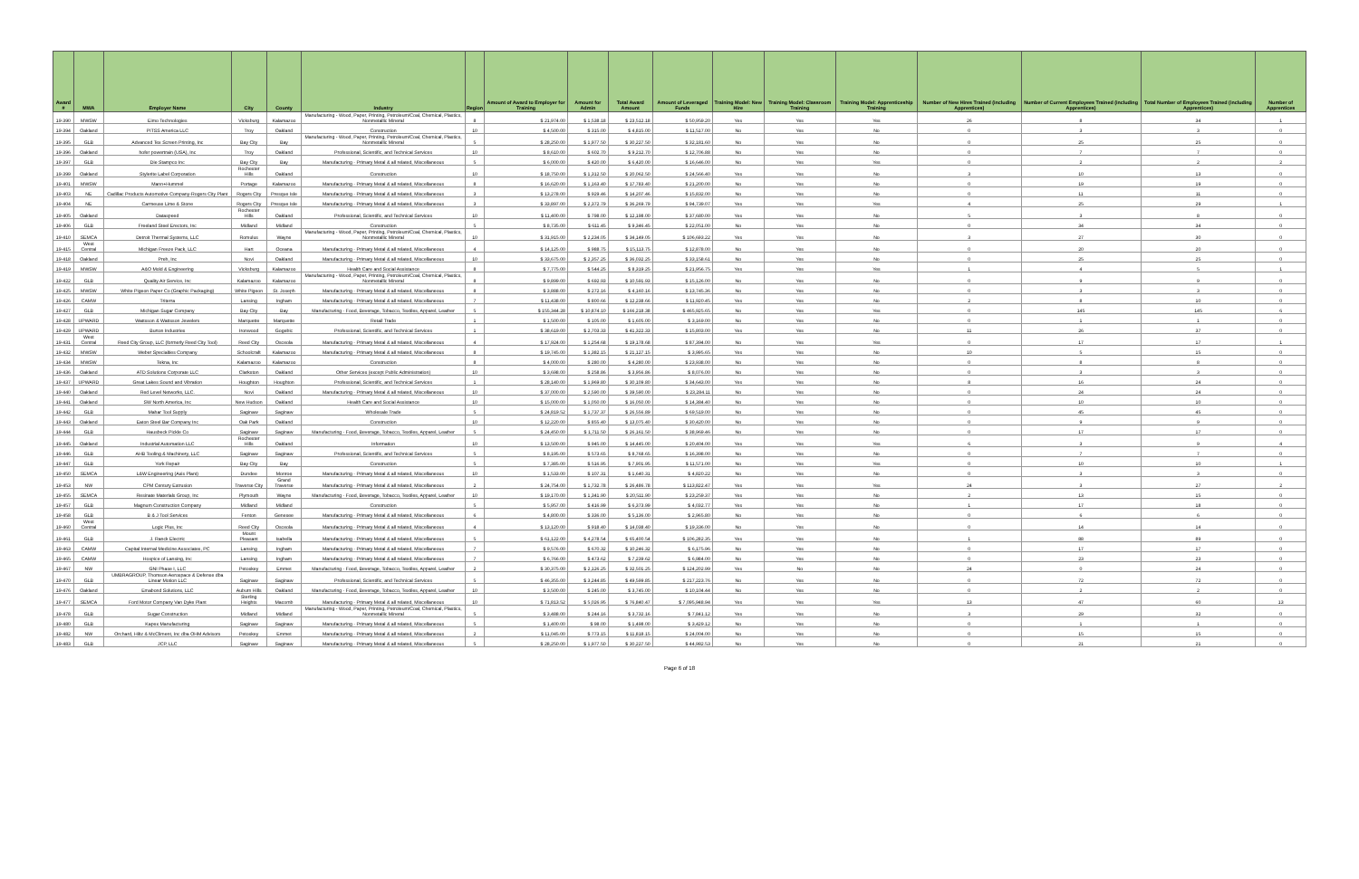| Award # | MWA | Employer Name | City | County | Industry | Region | Amount of Award to Employer for Training | Amount for Admin | Total Award Amount | Amount of Leveraged Funds | Training Model: New Hire | Training Model: Classroom Training | Training Model: Apprenticeship Training | Number of New Hires Trained (including Apprentices) | Number of Current Employees Trained (including Apprentices) | Total Number of Employees Trained (including Apprentices) | Number of Apprentices |
| --- | --- | --- | --- | --- | --- | --- | --- | --- | --- | --- | --- | --- | --- | --- | --- | --- | --- |
| 19-390 | MWSW | Eimo Technologies | Vicksburg | Kalamazoo | Manufacturing - Wood, Paper, Printing, Petroleum/Coal, Chemical, Plastics, Nonmetallic Mineral | 8 | $ 21,974.00 | $ 1,538.18 | $ 23,512.18 | $ 50,959.20 | Yes | Yes | Yes | 26 | 8 | 34 | 1 |
| 19-394 | Oakland | PITSS America LLC | Troy | Oakland | Construction | 10 | $ 4,500.00 | $ 315.00 | $ 4,815.00 | $ 11,517.00 | No | Yes | No | 0 | 3 | 3 | 0 |
| 19-395 | GLB | Advanced Tex Screen Printing, Inc | Bay City | Bay | Manufacturing - Wood, Paper, Printing, Petroleum/Coal, Chemical, Plastics, Nonmetallic Mineral | 5 | $ 28,250.00 | $ 1,977.50 | $ 30,227.50 | $ 32,181.60 | No | Yes | No | 0 | 25 | 25 | 0 |
| 19-396 | Oakland | hofer powertrain (USA), Inc | Troy | Oakland | Professional, Scientific, and Technical Services | 10 | $ 8,610.00 | $ 602.70 | $ 9,212.70 | $ 12,706.88 | No | Yes | No | 0 | 7 | 7 | 0 |
| 19-397 | GLB | Die Stampco Inc | Bay City | Bay | Manufacturing - Primary Metal & all related, Miscellaneous | 5 | $ 6,000.00 | $ 420.00 | $ 6,420.00 | $ 16,646.00 | No | Yes | Yes | 0 | 2 | 2 | 2 |
| 19-399 | Oakland | Stylerite Label Corporation | Rochester Hills | Oakland | Construction | 10 | $ 18,750.00 | $ 1,312.50 | $ 20,062.50 | $ 24,566.40 | Yes | Yes | No | 3 | 10 | 13 | 0 |
| 19-401 | MWSW | Mann+Hummel | Portage | Kalamazoo | Manufacturing - Primary Metal & all related, Miscellaneous | 8 | $ 16,620.00 | $ 1,163.40 | $ 17,783.40 | $ 21,200.00 | No | Yes | No | 0 | 19 | 19 | 0 |
| 19-403 | NE | Cadillac Products Automotive Company-Rogers City Plant | Rogers City | Presque Isle | Manufacturing - Primary Metal & all related, Miscellaneous | 3 | $ 13,278.00 | $ 929.46 | $ 14,207.46 | $ 15,832.00 | No | Yes | No | 0 | 11 | 11 | 0 |
| 19-404 | NE | Carmeuse Lime & Stone | Rogers City | Presque Isle | Manufacturing - Primary Metal & all related, Miscellaneous | 3 | $ 33,897.00 | $ 2,372.79 | $ 36,269.79 | $ 94,739.07 | Yes | Yes | Yes | 4 | 25 | 29 | 1 |
| 19-405 | Oakland | Dataspeed | Rochester Hills | Oakland | Professional, Scientific, and Technical Services | 10 | $ 11,400.00 | $ 798.00 | $ 12,198.00 | $ 37,680.00 | Yes | Yes | No | 5 | 3 | 8 | 0 |
| 19-406 | GLB | Freeland Steel Erectors, Inc | Midland | Midland | Construction | 5 | $ 8,735.00 | $ 611.45 | $ 9,346.45 | $ 22,051.00 | No | Yes | No | 0 | 34 | 34 | 0 |
| 19-410 | SEMCA | Detroit Thermal Systems, LLC | Romulus | Wayne | Manufacturing - Wood, Paper, Printing, Petroleum/Coal, Chemical, Plastics, Nonmetallic Mineral | 10 | $ 31,915.00 | $ 2,234.05 | $ 34,149.05 | $ 106,693.22 | Yes | Yes | No | 3 | 27 | 30 | 0 |
| 19-415 | West Central | Michigan Freeze Pack, LLC | Hart | Oceana | Manufacturing - Primary Metal & all related, Miscellaneous | 4 | $ 14,125.00 | $ 988.75 | $ 15,113.75 | $ 12,878.00 | No | Yes | No | 0 | 20 | 20 | 0 |
| 19-418 | Oakland | Preh, Inc | Novi | Oakland | Manufacturing - Primary Metal & all related, Miscellaneous | 10 | $ 33,675.00 | $ 2,357.25 | $ 36,032.25 | $ 33,158.61 | No | Yes | No | 0 | 25 | 25 | 0 |
| 19-419 | MWSW | A&O Mold & Engineering | Vicksburg | Kalamazoo | Health Care and Social Assistance | 8 | $ 7,775.00 | $ 544.25 | $ 8,319.25 | $ 21,956.75 | Yes | Yes | Yes | 1 | 4 | 5 | 1 |
| 19-422 | GLB | Quality Air Service, Inc | Kalamazoo | Kalamazoo | Manufacturing - Wood, Paper, Printing, Petroleum/Coal, Chemical, Plastics, Nonmetallic Mineral | 8 | $ 9,899.00 | $ 692.93 | $ 10,591.93 | $ 15,126.00 | No | Yes | No | 0 | 9 | 9 | 0 |
| 19-425 | MWSW | White Pigeon Paper Co (Graphic Packaging) | White Pigeon | St. Joseph | Manufacturing - Primary Metal & all related, Miscellaneous | 8 | $ 3,888.00 | $ 272.16 | $ 4,160.16 | $ 13,745.36 | No | Yes | No | 0 | 3 | 3 | 0 |
| 19-426 | CAMW | Triterra | Lansing | Ingham | Manufacturing - Primary Metal & all related, Miscellaneous | 7 | $ 11,438.00 | $ 800.66 | $ 12,238.66 | $ 11,920.45 | Yes | Yes | No | 2 | 8 | 10 | 0 |
| 19-427 | GLB | Michigan Sugar Company | Bay City | Bay | Manufacturing - Food, Beverage, Tobacco, Textiles, Apparel, Leather | 5 | $ 155,344.28 | $ 10,874.10 | $ 166,218.38 | $ 465,925.65 | No | Yes | Yes | 0 | 145 | 145 | 6 |
| 19-428 | UPWARD | Wattsson & Wattsson Jewelers | Marquette | Marquette | Retail Trade | 1 | $ 1,500.00 | $ 105.00 | $ 1,605.00 | $ 3,169.00 | No | Yes | No | 0 | 1 | 1 | 0 |
| 19-429 | UPWARD | Burton Industries | Ironwood | Gogebic | Professional, Scientific, and Technical Services | 1 | $ 38,619.00 | $ 2,703.33 | $ 41,322.33 | $ 15,803.00 | Yes | Yes | No | 11 | 26 | 37 | 0 |
| 19-431 | West Central | Reed City Group, LLC (formerly Reed City Tool) | Reed City | Osceola | Manufacturing - Primary Metal & all related, Miscellaneous | 4 | $ 17,924.00 | $ 1,254.68 | $ 19,178.68 | $ 87,394.00 | No | Yes | Yes | 0 | 17 | 17 | 1 |
| 19-432 | MWSW | Weber Specialties Company | Schoolcraft | Kalamazoo | Manufacturing - Primary Metal & all related, Miscellaneous | 8 | $ 19,745.00 | $ 1,382.15 | $ 21,127.15 | $ 3,995.65 | Yes | Yes | No | 10 | 5 | 15 | 0 |
| 19-434 | MWSW | Tekna, Inc | Kalamazoo | Kalamazoo | Construction | 8 | $ 4,000.00 | $ 280.00 | $ 4,280.00 | $ 23,938.00 | No | Yes | No | 0 | 8 | 8 | 0 |
| 19-436 | Oakland | ATD Solutions Corporate LLC | Clarkston | Oakland | Other Services (except Public Administration) | 10 | $ 3,698.00 | $ 258.86 | $ 3,956.86 | $ 8,076.00 | No | Yes | No | 0 | 3 | 3 | 0 |
| 19-437 | UPWARD | Great Lakes Sound and Vibration | Houghton | Houghton | Professional, Scientific, and Technical Services | 1 | $ 28,140.00 | $ 1,969.80 | $ 30,109.80 | $ 34,643.00 | Yes | Yes | No | 8 | 16 | 24 | 0 |
| 19-440 | Oakland | Red Level Networks, LLC. | Novi | Oakland | Manufacturing - Primary Metal & all related, Miscellaneous | 10 | $ 37,000.00 | $ 2,590.00 | $ 39,590.00 | $ 23,284.11 | No | Yes | No | 0 | 24 | 24 | 0 |
| 19-441 | Oakland | SW North America, Inc | New Hudson | Oakland | Health Care and Social Assistance | 10 | $ 15,000.00 | $ 1,050.00 | $ 16,050.00 | $ 14,384.40 | No | Yes | No | 0 | 10 | 10 | 0 |
| 19-442 | GLB | Mahar Tool Supply | Saginaw | Saginaw | Wholesale Trade | 5 | $ 24,819.52 | $ 1,737.37 | $ 26,556.89 | $ 69,519.00 | No | Yes | No | 0 | 45 | 45 | 0 |
| 19-443 | Oakland | Eaton Steel Bar Company Inc | Oak Park | Oakland | Construction | 10 | $ 12,220.00 | $ 855.40 | $ 13,075.40 | $ 30,420.00 | No | Yes | No | 0 | 9 | 9 | 0 |
| 19-444 | GLB | Hausbeck Pickle Co | Saginaw | Saginaw | Manufacturing - Food, Beverage, Tobacco, Textiles, Apparel, Leather | 5 | $ 24,450.00 | $ 1,711.50 | $ 26,161.50 | $ 38,969.46 | No | Yes | No | 0 | 17 | 17 | 0 |
| 19-445 | Oakland | Industrial Automation LLC | Rochester Hills | Oakland | Information | 10 | $ 13,500.00 | $ 945.00 | $ 14,445.00 | $ 20,404.00 | Yes | Yes | Yes | 6 | 3 | 9 | 4 |
| 19-446 | GLB | AHB Tooling & Machinery, LLC | Saginaw | Saginaw | Professional, Scientific, and Technical Services | 5 | $ 8,195.00 | $ 573.65 | $ 8,768.65 | $ 16,398.00 | No | Yes | No | 0 | 7 | 7 | 0 |
| 19-447 | GLB | York Repair | Bay City | Bay | Construction | 5 | $ 7,385.00 | $ 516.95 | $ 7,901.95 | $ 11,571.00 | No | Yes | Yes | 0 | 10 | 10 | 1 |
| 19-450 | SEMCA | L&W Engineering (Axis Plant) | Dundee | Monroe | Manufacturing - Primary Metal & all related, Miscellaneous | 10 | $ 1,533.00 | $ 107.31 | $ 1,640.31 | $ 4,820.22 | No | Yes | No | 0 | 3 | 3 | 0 |
| 19-453 | NW | CPM Century Extrusion | Traverse City | Grand Traverse | Manufacturing - Primary Metal & all related, Miscellaneous | 2 | $ 24,754.00 | $ 1,732.78 | $ 26,486.78 | $ 113,822.47 | Yes | Yes | Yes | 24 | 3 | 27 | 2 |
| 19-455 | SEMCA | Resinate Materials Group, Inc | Plymouth | Wayne | Manufacturing - Food, Beverage, Tobacco, Textiles, Apparel, Leather | 10 | $ 19,170.00 | $ 1,341.90 | $ 20,511.90 | $ 23,259.37 | Yes | Yes | No | 2 | 13 | 15 | 0 |
| 19-457 | GLB | Magnum Construction Company | Midland | Midland | Construction | 5 | $ 5,957.00 | $ 416.99 | $ 6,373.99 | $ 4,032.77 | Yes | Yes | No | 1 | 17 | 18 | 0 |
| 19-458 | GLB | B & J Tool Services | Fenton | Genesee | Manufacturing - Primary Metal & all related, Miscellaneous | 6 | $ 4,800.00 | $ 336.00 | $ 5,136.00 | $ 2,965.80 | No | Yes | No | 0 | 6 | 6 | 0 |
| 19-460 | West Central | Logic Plus, Inc | Reed City | Osceola | Manufacturing - Primary Metal & all related, Miscellaneous | 4 | $ 13,120.00 | $ 918.40 | $ 14,038.40 | $ 19,336.00 | No | Yes | No | 0 | 14 | 14 | 0 |
| 19-461 | GLB | J. Ranck Electric | Mount Pleasant | Isabella | Manufacturing - Primary Metal & all related, Miscellaneous | 5 | $ 61,122.00 | $ 4,278.54 | $ 65,400.54 | $ 106,282.35 | Yes | Yes | No | 1 | 88 | 89 | 0 |
| 19-463 | CAMW | Capital Internal Medicine Associates, PC | Lansing | Ingham | Manufacturing - Primary Metal & all related, Miscellaneous | 7 | $ 9,576.00 | $ 670.32 | $ 10,246.32 | $ 6,175.96 | No | Yes | No | 0 | 17 | 17 | 0 |
| 19-465 | CAMW | Hospice of Lansing, Inc | Lansing | Ingham | Manufacturing - Primary Metal & all related, Miscellaneous | 7 | $ 6,766.00 | $ 473.62 | $ 7,239.62 | $ 6,984.00 | No | Yes | No | 0 | 23 | 23 | 0 |
| 19-467 | NW | GNI Phase I, LLC | Petoskey | Emmet | Manufacturing - Food, Beverage, Tobacco, Textiles, Apparel, Leather | 2 | $ 30,375.00 | $ 2,126.25 | $ 32,501.25 | $ 124,202.99 | Yes | No | No | 24 | 0 | 24 | 0 |
| 19-470 | GLB | UMBRAGROUP, Thomson Aerospace & Defense dba Linear Motion LLC | Saginaw | Saginaw | Professional, Scientific, and Technical Services | 5 | $ 46,355.00 | $ 3,244.85 | $ 49,599.85 | $ 217,223.76 | No | Yes | No | 0 | 72 | 72 | 0 |
| 19-476 | Oakland | Emabond Solutions, LLC | Auburn Hills | Oakland | Manufacturing - Food, Beverage, Tobacco, Textiles, Apparel, Leather | 10 | $ 3,500.00 | $ 245.00 | $ 3,745.00 | $ 10,104.44 | No | Yes | No | 0 | 2 | 2 | 0 |
| 19-477 | SEMCA | Ford Motor Company Van Dyke Plant | Sterling Heights | Macomb | Manufacturing - Primary Metal & all related, Miscellaneous | 10 | $ 71,813.52 | $ 5,026.95 | $ 76,840.47 | $ 7,095,948.94 | Yes | Yes | Yes | 13 | 47 | 60 | 13 |
| 19-478 | GLB | Sugar Construction | Midland | Midland | Manufacturing - Wood, Paper, Printing, Petroleum/Coal, Chemical, Plastics, Nonmetallic Mineral | 5 | $ 3,488.00 | $ 244.16 | $ 3,732.16 | $ 7,841.12 | Yes | Yes | No | 3 | 29 | 32 | 0 |
| 19-480 | GLB | Kapex Manufacturing | Saginaw | Saginaw | Manufacturing - Primary Metal & all related, Miscellaneous | 5 | $ 1,400.00 | $ 98.00 | $ 1,498.00 | $ 3,429.12 | No | Yes | No | 0 | 1 | 1 | 0 |
| 19-482 | NW | Orchard, Hiltz & McCliment, Inc dba OHM Advisors | Petoskey | Emmet | Manufacturing - Primary Metal & all related, Miscellaneous | 2 | $ 11,045.00 | $ 773.15 | $ 11,818.15 | $ 24,004.00 | No | Yes | No | 0 | 15 | 15 | 0 |
| 19-483 | GLB | JCP, LLC | Saginaw | Saginaw | Manufacturing - Primary Metal & all related, Miscellaneous | 5 | $ 28,250.00 | $ 1,977.50 | $ 30,227.50 | $ 44,982.53 | No | Yes | No | 0 | 21 | 21 | 0 |
Page 6 of 18